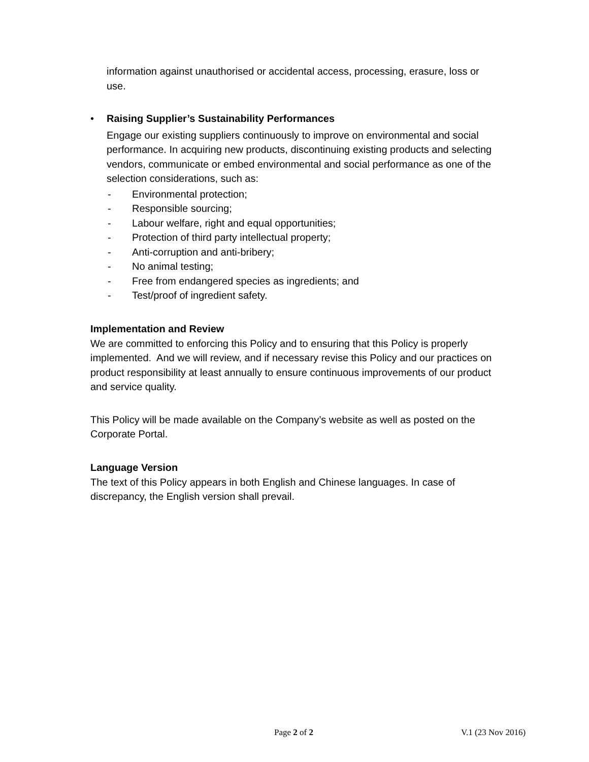information against unauthorised or accidental access, processing, erasure, loss or use.
• Raising Supplier’s Sustainability Performances
Engage our existing suppliers continuously to improve on environmental and social performance. In acquiring new products, discontinuing existing products and selecting vendors, communicate or embed environmental and social performance as one of the selection considerations, such as:
- Environmental protection;
- Responsible sourcing;
- Labour welfare, right and equal opportunities;
- Protection of third party intellectual property;
- Anti-corruption and anti-bribery;
- No animal testing;
- Free from endangered species as ingredients; and
- Test/proof of ingredient safety.
Implementation and Review
We are committed to enforcing this Policy and to ensuring that this Policy is properly implemented. And we will review, and if necessary revise this Policy and our practices on product responsibility at least annually to ensure continuous improvements of our product and service quality.
This Policy will be made available on the Company’s website as well as posted on the Corporate Portal.
Language Version
The text of this Policy appears in both English and Chinese languages. In case of discrepancy, the English version shall prevail.
Page 2 of 2 V.1 (23 Nov 2016)